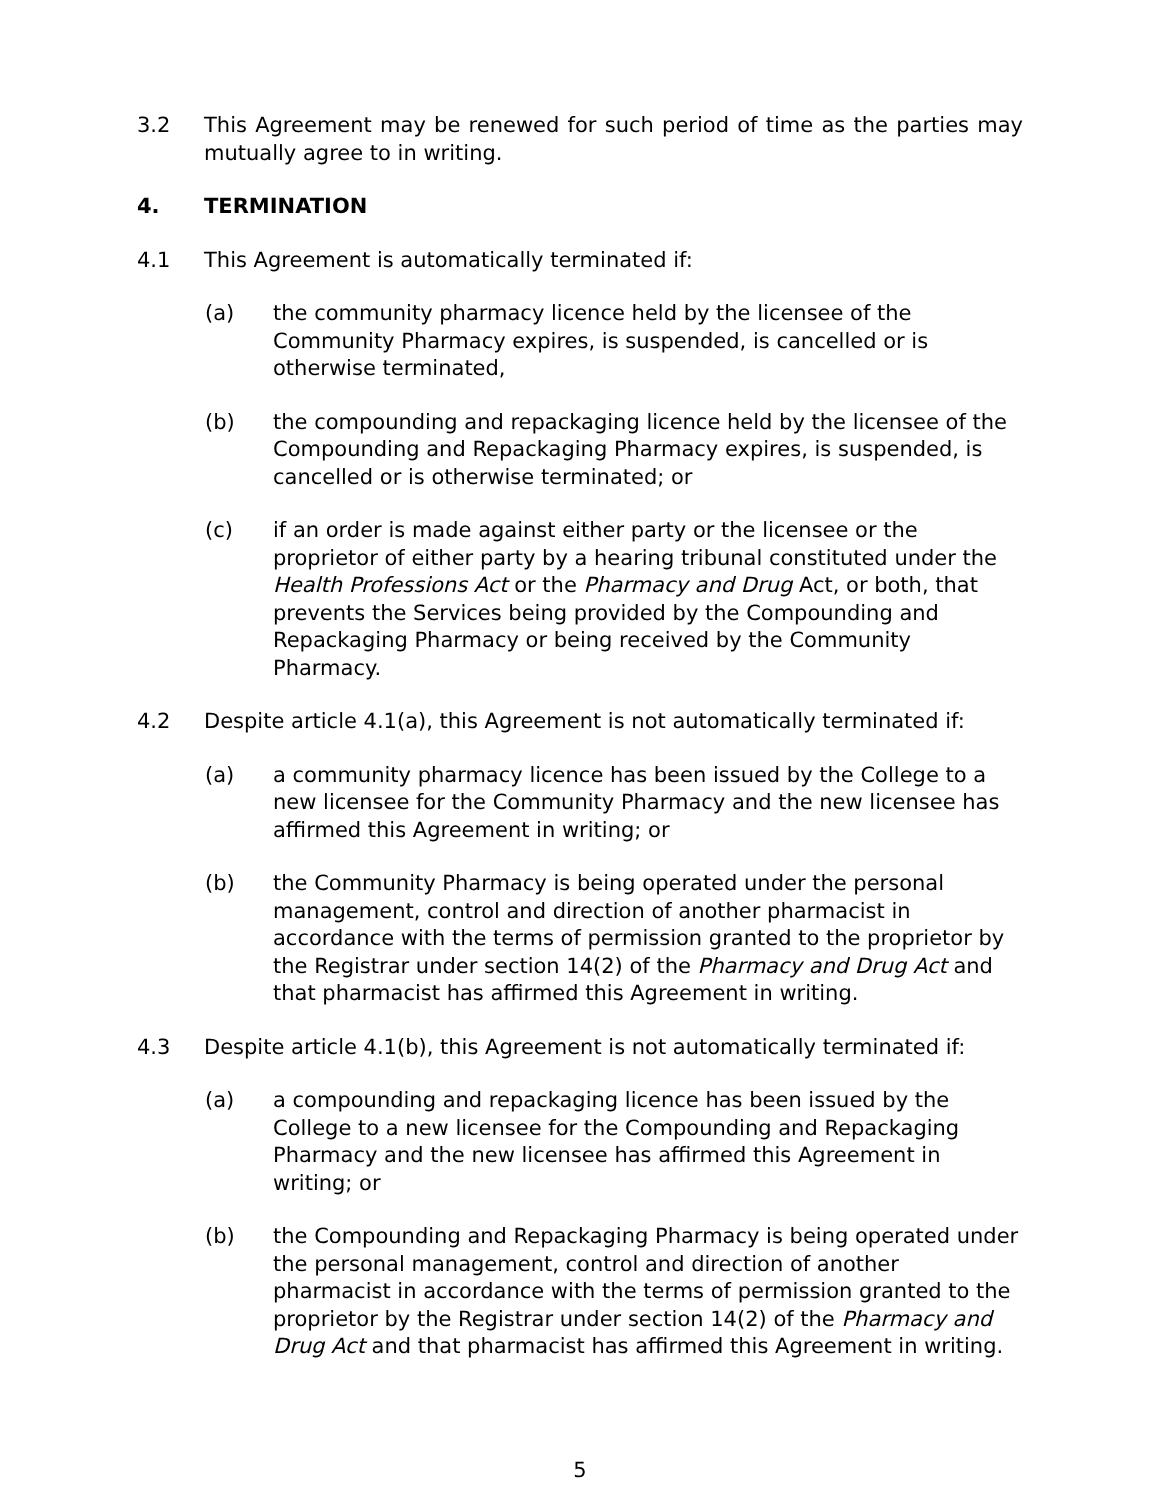3.2 This Agreement may be renewed for such period of time as the parties may mutually agree to in writing.
4. TERMINATION
4.1 This Agreement is automatically terminated if:
(a) the community pharmacy licence held by the licensee of the Community Pharmacy expires, is suspended, is cancelled or is otherwise terminated,
(b) the compounding and repackaging licence held by the licensee of the Compounding and Repackaging Pharmacy expires, is suspended, is cancelled or is otherwise terminated; or
(c) if an order is made against either party or the licensee or the proprietor of either party by a hearing tribunal constituted under the Health Professions Act or the Pharmacy and Drug Act, or both, that prevents the Services being provided by the Compounding and Repackaging Pharmacy or being received by the Community Pharmacy.
4.2 Despite article 4.1(a), this Agreement is not automatically terminated if:
(a) a community pharmacy licence has been issued by the College to a new licensee for the Community Pharmacy and the new licensee has affirmed this Agreement in writing; or
(b) the Community Pharmacy is being operated under the personal management, control and direction of another pharmacist in accordance with the terms of permission granted to the proprietor by the Registrar under section 14(2) of the Pharmacy and Drug Act and that pharmacist has affirmed this Agreement in writing.
4.3 Despite article 4.1(b), this Agreement is not automatically terminated if:
(a) a compounding and repackaging licence has been issued by the College to a new licensee for the Compounding and Repackaging Pharmacy and the new licensee has affirmed this Agreement in writing; or
(b) the Compounding and Repackaging Pharmacy is being operated under the personal management, control and direction of another pharmacist in accordance with the terms of permission granted to the proprietor by the Registrar under section 14(2) of the Pharmacy and Drug Act and that pharmacist has affirmed this Agreement in writing.
5